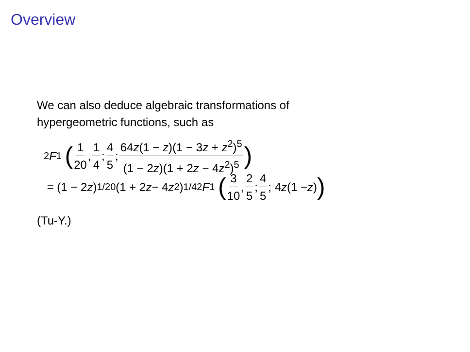Overview
We can also deduce algebraic transformations of
hypergeometric functions, such as
<sub>2</sub> F<sub>1</sub> (1 20, 1 4; 4 5; 64z(1 − z)(1 − 3z + z<sup>2</sup>)<sup>5</sup> (1 − 2z)(1 + 2z − 4z<sup>2</sup>)<sup>5</sup>)
= (1 − 2 z)<sup>1/20</sup>(1 + 2 z − 4 z<sup>2</sup>)<sup>1/4</sup><sub>2</sub> F<sub>1</sub> (3 10, 2 5; 4 5; 4 z (1 − z))
(Tu-Y.)